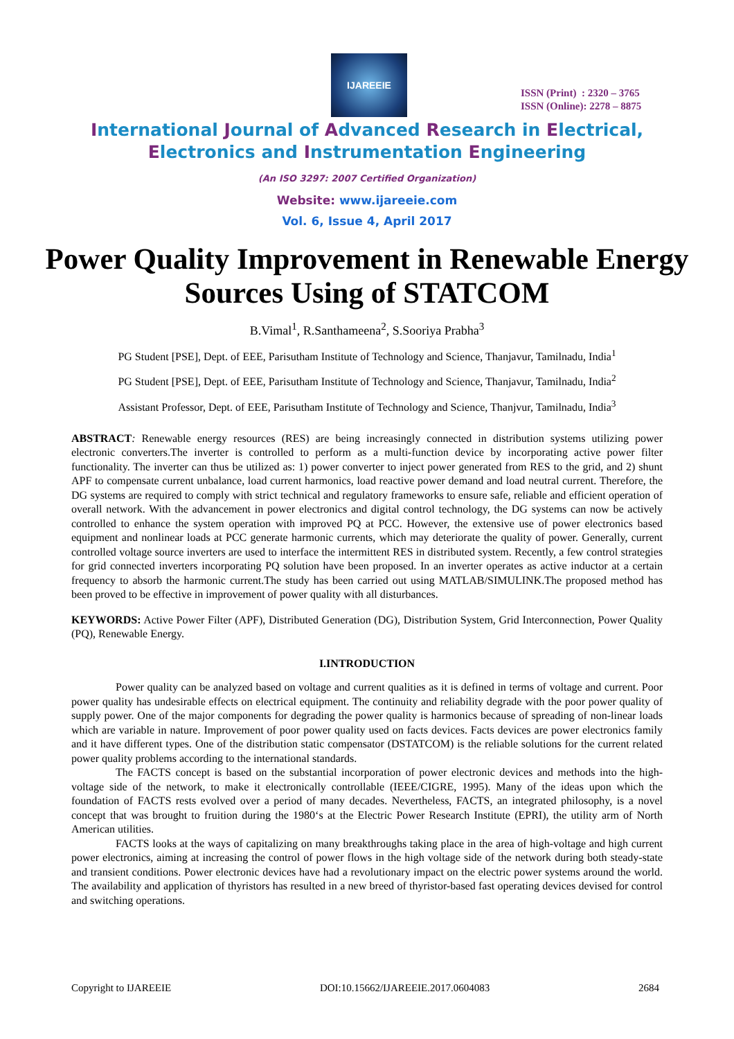IJAREEIE
ISSN (Print) : 2320 – 3765
ISSN (Online): 2278 – 8875
International Journal of Advanced Research in Electrical,
Electronics and Instrumentation Engineering
(An ISO 3297: 2007 Certified Organization)
Website: www.ijareeie.com
Vol. 6, Issue 4, April 2017
Power Quality Improvement in Renewable Energy Sources Using of STATCOM
B.Vimal<sup>1</sup>, R.Santhameena<sup>2</sup>, S.Sooriya Prabha<sup>3</sup>
PG Student [PSE], Dept. of EEE, Parisutham Institute of Technology and Science, Thanjavur, Tamilnadu, India<sup>1</sup>
PG Student [PSE], Dept. of EEE, Parisutham Institute of Technology and Science, Thanjavur, Tamilnadu, India<sup>2</sup>
Assistant Professor, Dept. of EEE, Parisutham Institute of Technology and Science, Thanjvur, Tamilnadu, India<sup>3</sup>
ABSTRACT: Renewable energy resources (RES) are being increasingly connected in distribution systems utilizing power electronic converters.The inverter is controlled to perform as a multi-function device by incorporating active power filter functionality. The inverter can thus be utilized as: 1) power converter to inject power generated from RES to the grid, and 2) shunt APF to compensate current unbalance, load current harmonics, load reactive power demand and load neutral current. Therefore, the DG systems are required to comply with strict technical and regulatory frameworks to ensure safe, reliable and efficient operation of overall network. With the advancement in power electronics and digital control technology, the DG systems can now be actively controlled to enhance the system operation with improved PQ at PCC. However, the extensive use of power electronics based equipment and nonlinear loads at PCC generate harmonic currents, which may deteriorate the quality of power. Generally, current controlled voltage source inverters are used to interface the intermittent RES in distributed system. Recently, a few control strategies for grid connected inverters incorporating PQ solution have been proposed. In an inverter operates as active inductor at a certain frequency to absorb the harmonic current.The study has been carried out using MATLAB/SIMULINK.The proposed method has been proved to be effective in improvement of power quality with all disturbances.
KEYWORDS: Active Power Filter (APF), Distributed Generation (DG), Distribution System, Grid Interconnection, Power Quality (PQ), Renewable Energy.
I.INTRODUCTION
Power quality can be analyzed based on voltage and current qualities as it is defined in terms of voltage and current. Poor power quality has undesirable effects on electrical equipment. The continuity and reliability degrade with the poor power quality of supply power. One of the major components for degrading the power quality is harmonics because of spreading of non-linear loads which are variable in nature. Improvement of poor power quality used on facts devices. Facts devices are power electronics family and it have different types. One of the distribution static compensator (DSTATCOM) is the reliable solutions for the current related power quality problems according to the international standards.
The FACTS concept is based on the substantial incorporation of power electronic devices and methods into the high-voltage side of the network, to make it electronically controllable (IEEE/CIGRE, 1995). Many of the ideas upon which the foundation of FACTS rests evolved over a period of many decades. Nevertheless, FACTS, an integrated philosophy, is a novel concept that was brought to fruition during the 1980‘s at the Electric Power Research Institute (EPRI), the utility arm of North American utilities.
FACTS looks at the ways of capitalizing on many breakthroughs taking place in the area of high-voltage and high current power electronics, aiming at increasing the control of power flows in the high voltage side of the network during both steady-state and transient conditions. Power electronic devices have had a revolutionary impact on the electric power systems around the world. The availability and application of thyristors has resulted in a new breed of thyristor-based fast operating devices devised for control and switching operations.
Copyright to IJAREEIE DOI:10.15662/IJAREEIE.2017.0604083 2684